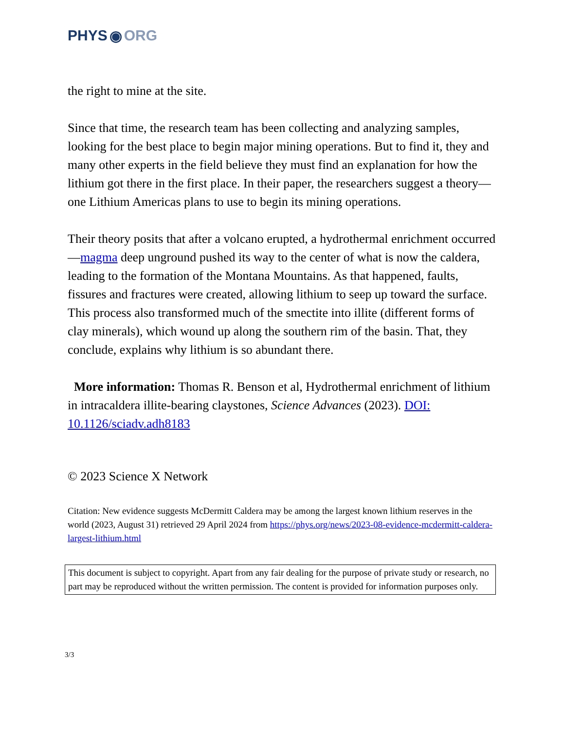PHYS ◉ ORG
the right to mine at the site.
Since that time, the research team has been collecting and analyzing samples, looking for the best place to begin major mining operations. But to find it, they and many other experts in the field believe they must find an explanation for how the lithium got there in the first place. In their paper, the researchers suggest a theory—one Lithium Americas plans to use to begin its mining operations.
Their theory posits that after a volcano erupted, a hydrothermal enrichment occurred—magma deep unground pushed its way to the center of what is now the caldera, leading to the formation of the Montana Mountains. As that happened, faults, fissures and fractures were created, allowing lithium to seep up toward the surface. This process also transformed much of the smectite into illite (different forms of clay minerals), which wound up along the southern rim of the basin. That, they conclude, explains why lithium is so abundant there.
More information: Thomas R. Benson et al, Hydrothermal enrichment of lithium in intracaldera illite-bearing claystones, Science Advances (2023). DOI: 10.1126/sciadv.adh8183
© 2023 Science X Network
Citation: New evidence suggests McDermitt Caldera may be among the largest known lithium reserves in the world (2023, August 31) retrieved 29 April 2024 from https://phys.org/news/2023-08-evidence-mcdermitt-caldera-largest-lithium.html
This document is subject to copyright. Apart from any fair dealing for the purpose of private study or research, no part may be reproduced without the written permission. The content is provided for information purposes only.
3/3